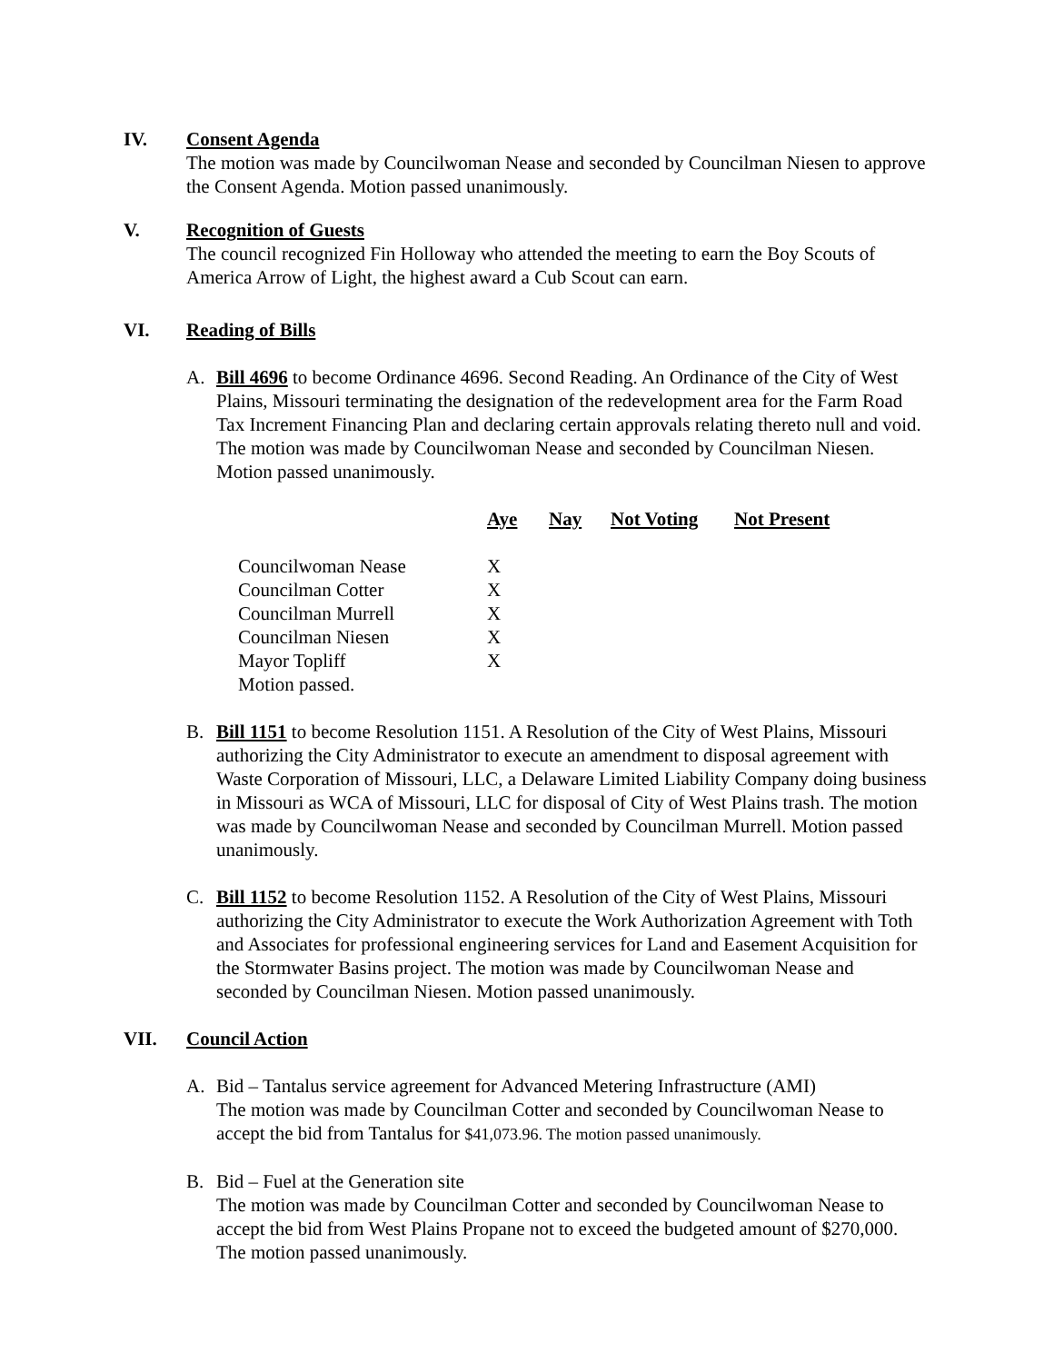IV. Consent Agenda
The motion was made by Councilwoman Nease and seconded by Councilman Niesen to approve the Consent Agenda. Motion passed unanimously.
V. Recognition of Guests
The council recognized Fin Holloway who attended the meeting to earn the Boy Scouts of America Arrow of Light, the highest award a Cub Scout can earn.
VI. Reading of Bills
A. Bill 4696 to become Ordinance 4696. Second Reading. An Ordinance of the City of West Plains, Missouri terminating the designation of the redevelopment area for the Farm Road Tax Increment Financing Plan and declaring certain approvals relating thereto null and void. The motion was made by Councilwoman Nease and seconded by Councilman Niesen. Motion passed unanimously.
| | Aye | Nay | Not Voting | Not Present |
| --- | --- | --- | --- | --- |
| Councilwoman Nease | X | | | |
| Councilman Cotter | X | | | |
| Councilman Murrell | X | | | |
| Councilman Niesen | X | | | |
| Mayor Topliff | X | | | |
| Motion passed. | | | | |
B. Bill 1151 to become Resolution 1151. A Resolution of the City of West Plains, Missouri authorizing the City Administrator to execute an amendment to disposal agreement with Waste Corporation of Missouri, LLC, a Delaware Limited Liability Company doing business in Missouri as WCA of Missouri, LLC for disposal of City of West Plains trash. The motion was made by Councilwoman Nease and seconded by Councilman Murrell. Motion passed unanimously.
C. Bill 1152 to become Resolution 1152. A Resolution of the City of West Plains, Missouri authorizing the City Administrator to execute the Work Authorization Agreement with Toth and Associates for professional engineering services for Land and Easement Acquisition for the Stormwater Basins project. The motion was made by Councilwoman Nease and seconded by Councilman Niesen. Motion passed unanimously.
VII. Council Action
A. Bid – Tantalus service agreement for Advanced Metering Infrastructure (AMI)
The motion was made by Councilman Cotter and seconded by Councilwoman Nease to accept the bid from Tantalus for $41,073.96. The motion passed unanimously.
B. Bid – Fuel at the Generation site
The motion was made by Councilman Cotter and seconded by Councilwoman Nease to accept the bid from West Plains Propane not to exceed the budgeted amount of $270,000. The motion passed unanimously.